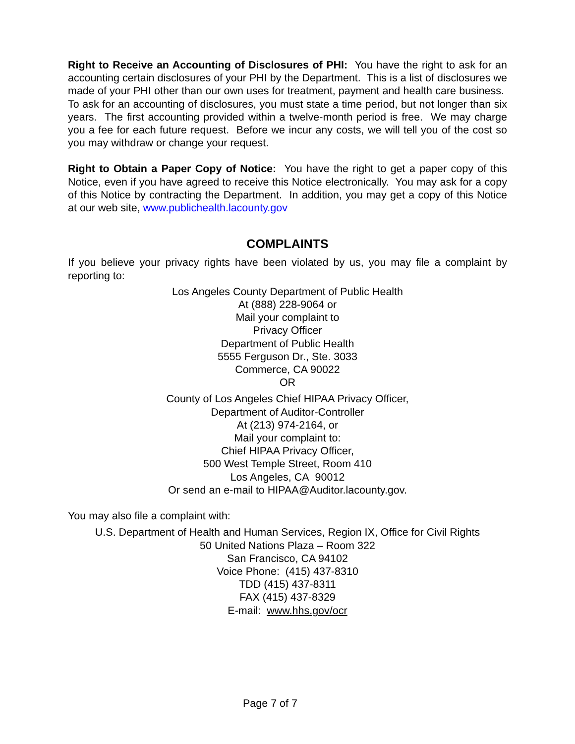Right to Receive an Accounting of Disclosures of PHI: You have the right to ask for an accounting certain disclosures of your PHI by the Department. This is a list of disclosures we made of your PHI other than our own uses for treatment, payment and health care business. To ask for an accounting of disclosures, you must state a time period, but not longer than six years. The first accounting provided within a twelve-month period is free. We may charge you a fee for each future request. Before we incur any costs, we will tell you of the cost so you may withdraw or change your request.
Right to Obtain a Paper Copy of Notice: You have the right to get a paper copy of this Notice, even if you have agreed to receive this Notice electronically. You may ask for a copy of this Notice by contracting the Department. In addition, you may get a copy of this Notice at our web site, www.publichealth.lacounty.gov
COMPLAINTS
If you believe your privacy rights have been violated by us, you may file a complaint by reporting to:
Los Angeles County Department of Public Health
At (888) 228-9064 or
Mail your complaint to
Privacy Officer
Department of Public Health
5555 Ferguson Dr., Ste. 3033
Commerce, CA 90022
OR
County of Los Angeles Chief HIPAA Privacy Officer,
Department of Auditor-Controller
At (213) 974-2164, or
Mail your complaint to:
Chief HIPAA Privacy Officer,
500 West Temple Street, Room 410
Los Angeles, CA 90012
Or send an e-mail to HIPAA@Auditor.lacounty.gov.
You may also file a complaint with:
U.S. Department of Health and Human Services, Region IX, Office for Civil Rights
50 United Nations Plaza – Room 322
San Francisco, CA 94102
Voice Phone: (415) 437-8310
TDD (415) 437-8311
FAX (415) 437-8329
E-mail: www.hhs.gov/ocr
Page 7 of 7